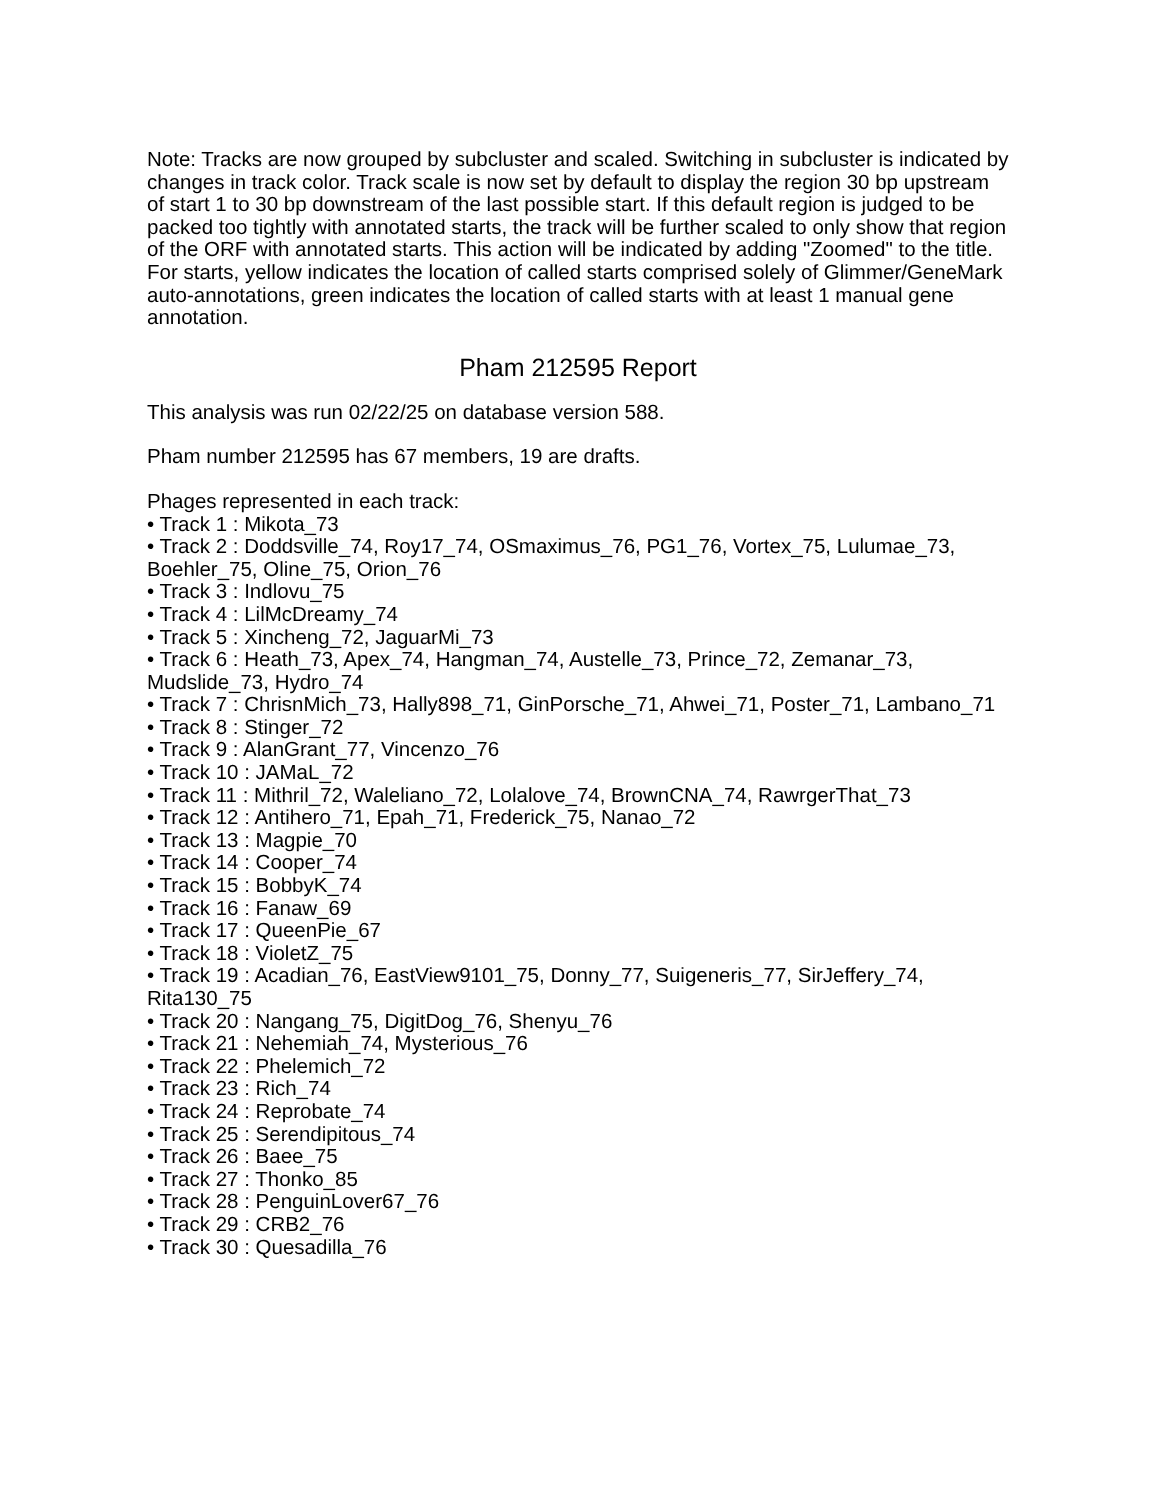Note: Tracks are now grouped by subcluster and scaled. Switching in subcluster is indicated by changes in track color. Track scale is now set by default to display the region 30 bp upstream of start 1 to 30 bp downstream of the last possible start. If this default region is judged to be packed too tightly with annotated starts, the track will be further scaled to only show that region of the ORF with annotated starts. This action will be indicated by adding "Zoomed" to the title. For starts, yellow indicates the location of called starts comprised solely of Glimmer/GeneMark auto-annotations, green indicates the location of called starts with at least 1 manual gene annotation.
Pham 212595 Report
This analysis was run 02/22/25 on database version 588.
Pham number 212595 has 67 members, 19 are drafts.
Phages represented in each track:
• Track 1 : Mikota_73
• Track 2 : Doddsville_74, Roy17_74, OSmaximus_76, PG1_76, Vortex_75, Lulumae_73, Boehler_75, Oline_75, Orion_76
• Track 3 : Indlovu_75
• Track 4 : LilMcDreamy_74
• Track 5 : Xincheng_72, JaguarMi_73
• Track 6 : Heath_73, Apex_74, Hangman_74, Austelle_73, Prince_72, Zemanar_73, Mudslide_73, Hydro_74
• Track 7 : ChrisnMich_73, Hally898_71, GinPorsche_71, Ahwei_71, Poster_71, Lambano_71
• Track 8 : Stinger_72
• Track 9 : AlanGrant_77, Vincenzo_76
• Track 10 : JAMaL_72
• Track 11 : Mithril_72, Waleliano_72, Lolalove_74, BrownCNA_74, RawrgerThat_73
• Track 12 : Antihero_71, Epah_71, Frederick_75, Nanao_72
• Track 13 : Magpie_70
• Track 14 : Cooper_74
• Track 15 : BobbyK_74
• Track 16 : Fanaw_69
• Track 17 : QueenPie_67
• Track 18 : VioletZ_75
• Track 19 : Acadian_76, EastView9101_75, Donny_77, Suigeneris_77, SirJeffery_74, Rita130_75
• Track 20 : Nangang_75, DigitDog_76, Shenyu_76
• Track 21 : Nehemiah_74, Mysterious_76
• Track 22 : Phelemich_72
• Track 23 : Rich_74
• Track 24 : Reprobate_74
• Track 25 : Serendipitous_74
• Track 26 : Baee_75
• Track 27 : Thonko_85
• Track 28 : PenguinLover67_76
• Track 29 : CRB2_76
• Track 30 : Quesadilla_76